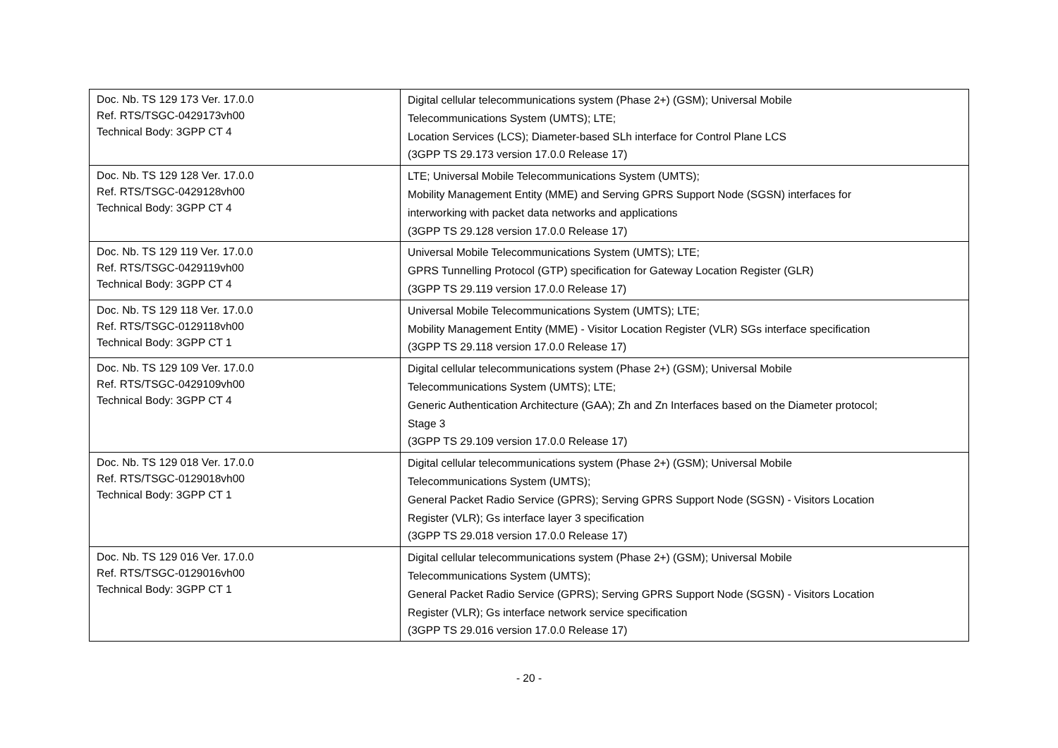| Doc. Nb. TS 129 173 Ver. 17.0.0 Ref. RTS/TSGC-0429173vh00 Technical Body: 3GPP CT 4 | Digital cellular telecommunications system (Phase 2+) (GSM); Universal Mobile Telecommunications System (UMTS); LTE; Location Services (LCS); Diameter-based SLh interface for Control Plane LCS (3GPP TS 29.173 version 17.0.0 Release 17) |
| Doc. Nb. TS 129 128 Ver. 17.0.0 Ref. RTS/TSGC-0429128vh00 Technical Body: 3GPP CT 4 | LTE; Universal Mobile Telecommunications System (UMTS); Mobility Management Entity (MME) and Serving GPRS Support Node (SGSN) interfaces for interworking with packet data networks and applications (3GPP TS 29.128 version 17.0.0 Release 17) |
| Doc. Nb. TS 129 119 Ver. 17.0.0 Ref. RTS/TSGC-0429119vh00 Technical Body: 3GPP CT 4 | Universal Mobile Telecommunications System (UMTS); LTE; GPRS Tunnelling Protocol (GTP) specification for Gateway Location Register (GLR) (3GPP TS 29.119 version 17.0.0 Release 17) |
| Doc. Nb. TS 129 118 Ver. 17.0.0 Ref. RTS/TSGC-0129118vh00 Technical Body: 3GPP CT 1 | Universal Mobile Telecommunications System (UMTS); LTE; Mobility Management Entity (MME) - Visitor Location Register (VLR) SGs interface specification (3GPP TS 29.118 version 17.0.0 Release 17) |
| Doc. Nb. TS 129 109 Ver. 17.0.0 Ref. RTS/TSGC-0429109vh00 Technical Body: 3GPP CT 4 | Digital cellular telecommunications system (Phase 2+) (GSM); Universal Mobile Telecommunications System (UMTS); LTE; Generic Authentication Architecture (GAA); Zh and Zn Interfaces based on the Diameter protocol; Stage 3 (3GPP TS 29.109 version 17.0.0 Release 17) |
| Doc. Nb. TS 129 018 Ver. 17.0.0 Ref. RTS/TSGC-0129018vh00 Technical Body: 3GPP CT 1 | Digital cellular telecommunications system (Phase 2+) (GSM); Universal Mobile Telecommunications System (UMTS); General Packet Radio Service (GPRS); Serving GPRS Support Node (SGSN) - Visitors Location Register (VLR); Gs interface layer 3 specification (3GPP TS 29.018 version 17.0.0 Release 17) |
| Doc. Nb. TS 129 016 Ver. 17.0.0 Ref. RTS/TSGC-0129016vh00 Technical Body: 3GPP CT 1 | Digital cellular telecommunications system (Phase 2+) (GSM); Universal Mobile Telecommunications System (UMTS); General Packet Radio Service (GPRS); Serving GPRS Support Node (SGSN) - Visitors Location Register (VLR); Gs interface network service specification (3GPP TS 29.016 version 17.0.0 Release 17) |
- 20 -